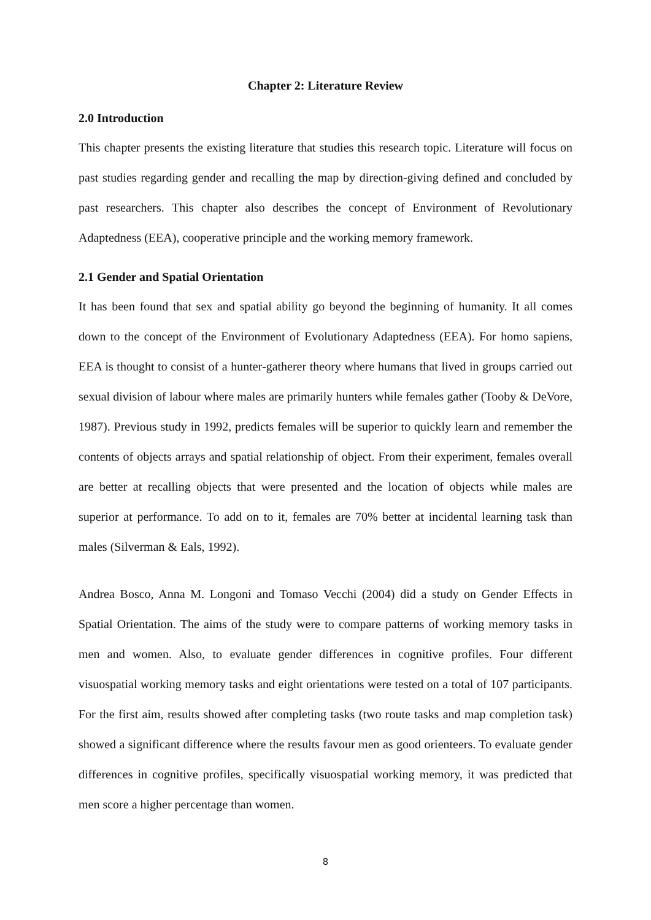Chapter 2: Literature Review
2.0 Introduction
This chapter presents the existing literature that studies this research topic. Literature will focus on past studies regarding gender and recalling the map by direction-giving defined and concluded by past researchers. This chapter also describes the concept of Environment of Revolutionary Adaptedness (EEA), cooperative principle and the working memory framework.
2.1 Gender and Spatial Orientation
It has been found that sex and spatial ability go beyond the beginning of humanity. It all comes down to the concept of the Environment of Evolutionary Adaptedness (EEA). For homo sapiens, EEA is thought to consist of a hunter-gatherer theory where humans that lived in groups carried out sexual division of labour where males are primarily hunters while females gather (Tooby & DeVore, 1987). Previous study in 1992, predicts females will be superior to quickly learn and remember the contents of objects arrays and spatial relationship of object. From their experiment, females overall are better at recalling objects that were presented and the location of objects while males are superior at performance. To add on to it, females are 70% better at incidental learning task than males (Silverman & Eals, 1992).
Andrea Bosco, Anna M. Longoni and Tomaso Vecchi (2004) did a study on Gender Effects in Spatial Orientation. The aims of the study were to compare patterns of working memory tasks in men and women. Also, to evaluate gender differences in cognitive profiles. Four different visuospatial working memory tasks and eight orientations were tested on a total of 107 participants. For the first aim, results showed after completing tasks (two route tasks and map completion task) showed a significant difference where the results favour men as good orienteers. To evaluate gender differences in cognitive profiles, specifically visuospatial working memory, it was predicted that men score a higher percentage than women.
8